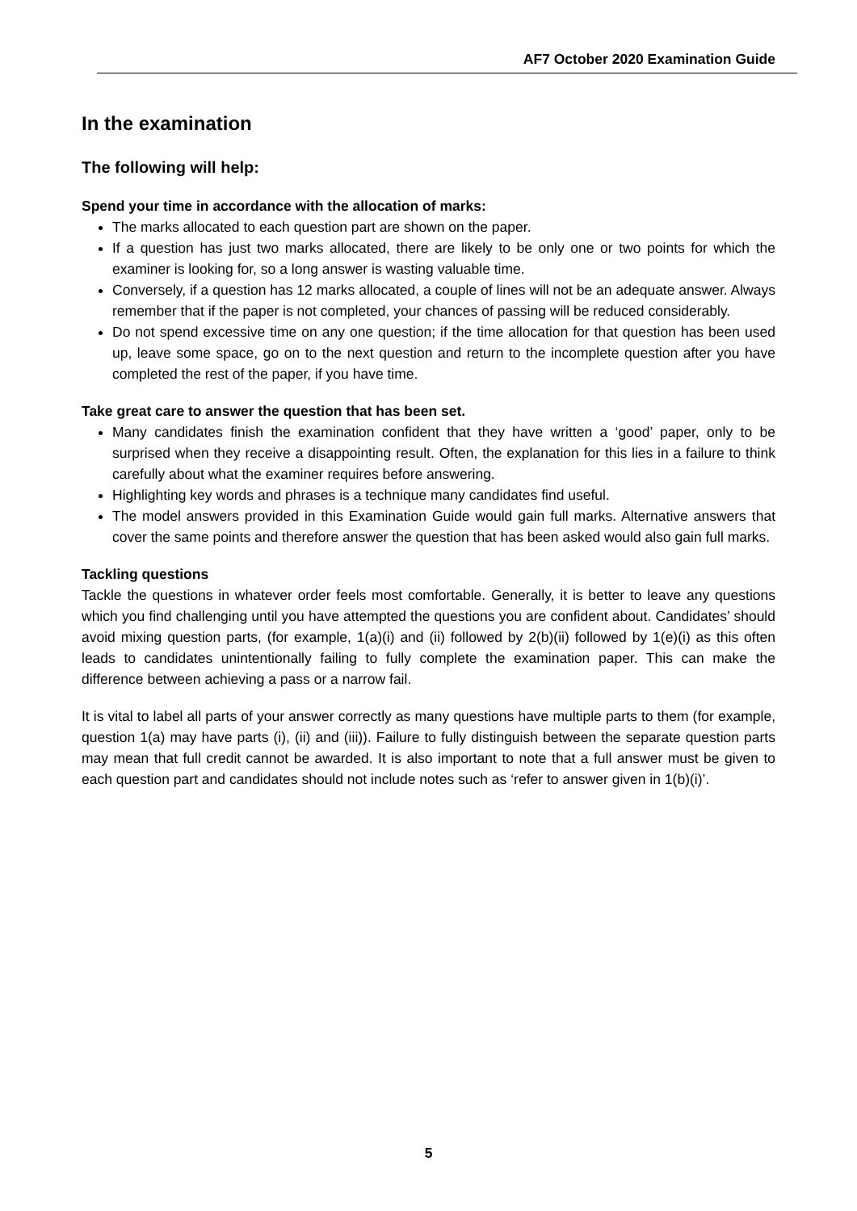AF7 October 2020 Examination Guide
In the examination
The following will help:
Spend your time in accordance with the allocation of marks:
The marks allocated to each question part are shown on the paper.
If a question has just two marks allocated, there are likely to be only one or two points for which the examiner is looking for, so a long answer is wasting valuable time.
Conversely, if a question has 12 marks allocated, a couple of lines will not be an adequate answer. Always remember that if the paper is not completed, your chances of passing will be reduced considerably.
Do not spend excessive time on any one question; if the time allocation for that question has been used up, leave some space, go on to the next question and return to the incomplete question after you have completed the rest of the paper, if you have time.
Take great care to answer the question that has been set.
Many candidates finish the examination confident that they have written a ‘good’ paper, only to be surprised when they receive a disappointing result. Often, the explanation for this lies in a failure to think carefully about what the examiner requires before answering.
Highlighting key words and phrases is a technique many candidates find useful.
The model answers provided in this Examination Guide would gain full marks. Alternative answers that cover the same points and therefore answer the question that has been asked would also gain full marks.
Tackling questions
Tackle the questions in whatever order feels most comfortable. Generally, it is better to leave any questions which you find challenging until you have attempted the questions you are confident about. Candidates’ should avoid mixing question parts, (for example, 1(a)(i) and (ii) followed by 2(b)(ii) followed by 1(e)(i) as this often leads to candidates unintentionally failing to fully complete the examination paper. This can make the difference between achieving a pass or a narrow fail.
It is vital to label all parts of your answer correctly as many questions have multiple parts to them (for example, question 1(a) may have parts (i), (ii) and (iii)). Failure to fully distinguish between the separate question parts may mean that full credit cannot be awarded. It is also important to note that a full answer must be given to each question part and candidates should not include notes such as ‘refer to answer given in 1(b)(i)’.
5